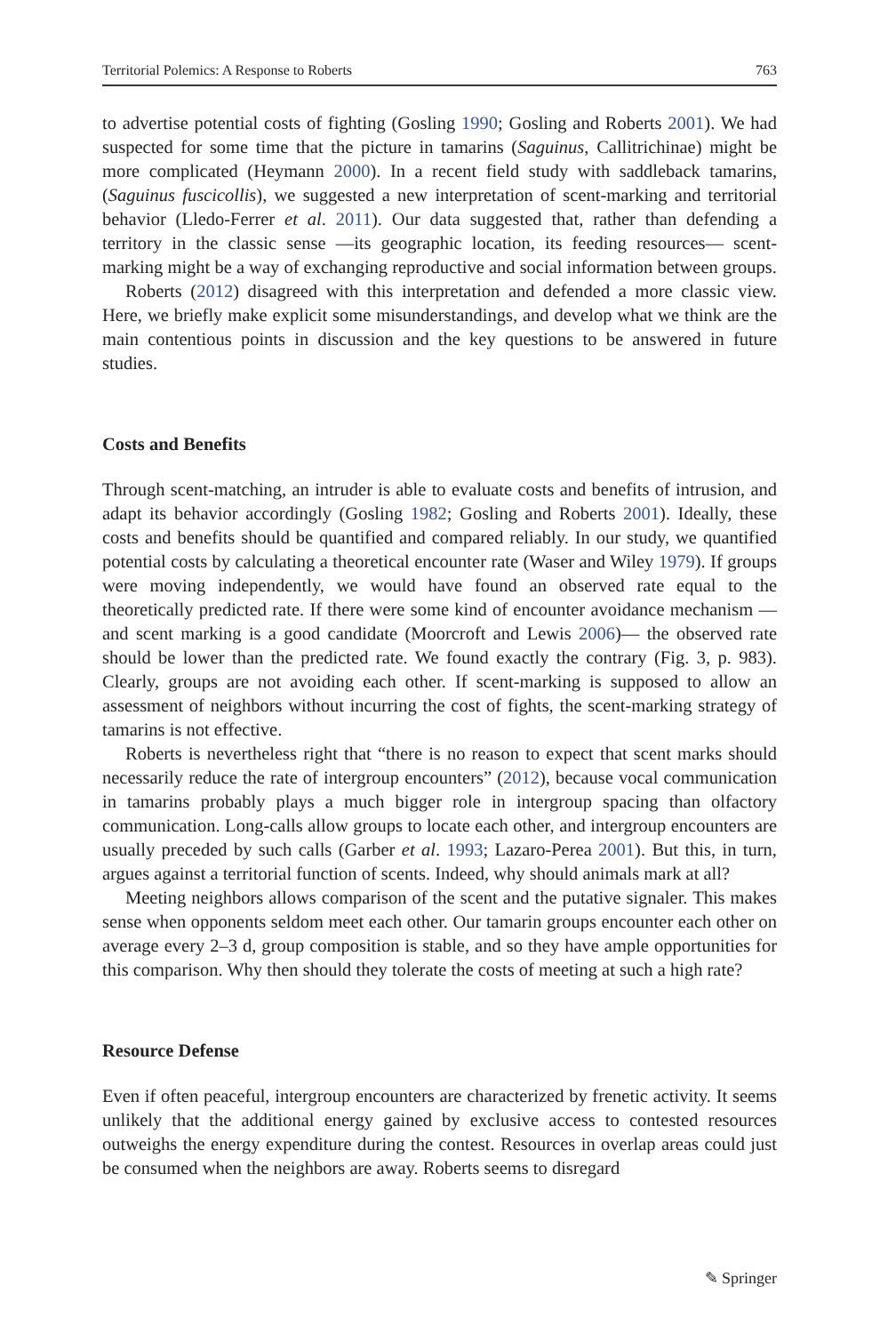Territorial Polemics: A Response to Roberts 763
to advertise potential costs of fighting (Gosling 1990; Gosling and Roberts 2001). We had suspected for some time that the picture in tamarins (Saguinus, Callitrichinae) might be more complicated (Heymann 2000). In a recent field study with saddleback tamarins, (Saguinus fuscicollis), we suggested a new interpretation of scent-marking and territorial behavior (Lledo-Ferrer et al. 2011). Our data suggested that, rather than defending a territory in the classic sense —its geographic location, its feeding resources— scent-marking might be a way of exchanging reproductive and social information between groups.
Roberts (2012) disagreed with this interpretation and defended a more classic view. Here, we briefly make explicit some misunderstandings, and develop what we think are the main contentious points in discussion and the key questions to be answered in future studies.
Costs and Benefits
Through scent-matching, an intruder is able to evaluate costs and benefits of intru­sion, and adapt its behavior accordingly (Gosling 1982; Gosling and Roberts 2001). Ideally, these costs and benefits should be quantified and compared reliably. In our study, we quantified potential costs by calculating a theoretical encounter rate (Waser and Wiley 1979). If groups were moving independently, we would have found an observed rate equal to the theoretically predicted rate. If there were some kind of encounter avoidance mechanism —and scent marking is a good candidate (Moorcroft and Lewis 2006)— the observed rate should be lower than the predicted rate. We found exactly the contrary (Fig. 3, p. 983). Clearly, groups are not avoiding each other. If scent-marking is supposed to allow an assessment of neighbors without incurring the cost of fights, the scent-marking strategy of tamarins is not effective.
Roberts is nevertheless right that “there is no reason to expect that scent marks should necessarily reduce the rate of intergroup encounters” (2012), because vocal communication in tamarins probably plays a much bigger role in intergroup spacing than olfactory communication. Long-calls allow groups to locate each other, and intergroup encounters are usually preceded by such calls (Garber et al. 1993; Lazaro-Perea 2001). But this, in turn, argues against a territorial function of scents. Indeed, why should animals mark at all?
Meeting neighbors allows comparison of the scent and the putative signaler. This makes sense when opponents seldom meet each other. Our tamarin groups encounter each other on average every 2–3 d, group composition is stable, and so they have ample opportunities for this comparison. Why then should they tolerate the costs of meeting at such a high rate?
Resource Defense
Even if often peaceful, intergroup encounters are characterized by frenetic activity. It seems unlikely that the additional energy gained by exclusive access to contested resources outweighs the energy expenditure during the contest. Resources in overlap areas could just be consumed when the neighbors are away. Roberts seems to disregard
✎ Springer